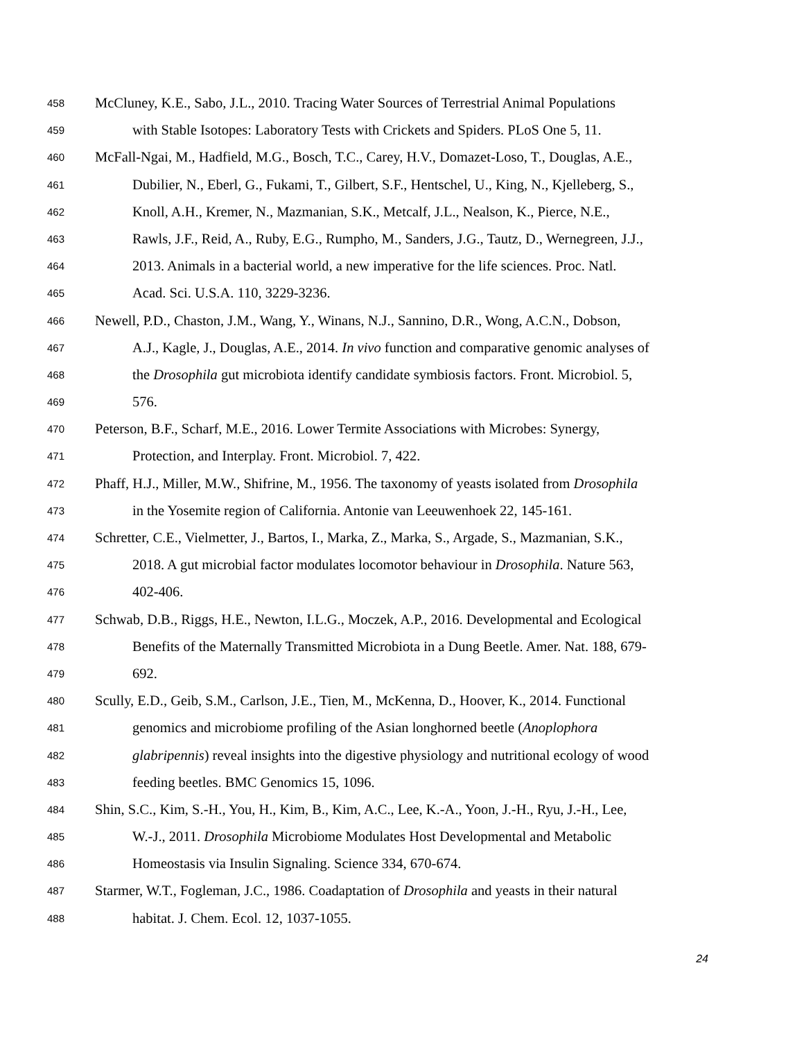458 McCluney, K.E., Sabo, J.L., 2010. Tracing Water Sources of Terrestrial Animal Populations
459 with Stable Isotopes: Laboratory Tests with Crickets and Spiders. PLoS One 5, 11.
460 McFall-Ngai, M., Hadfield, M.G., Bosch, T.C., Carey, H.V., Domazet-Loso, T., Douglas, A.E.,
461 Dubilier, N., Eberl, G., Fukami, T., Gilbert, S.F., Hentschel, U., King, N., Kjelleberg, S.,
462 Knoll, A.H., Kremer, N., Mazmanian, S.K., Metcalf, J.L., Nealson, K., Pierce, N.E.,
463 Rawls, J.F., Reid, A., Ruby, E.G., Rumpho, M., Sanders, J.G., Tautz, D., Wernegreen, J.J.,
464 2013. Animals in a bacterial world, a new imperative for the life sciences. Proc. Natl.
465 Acad. Sci. U.S.A. 110, 3229-3236.
466 Newell, P.D., Chaston, J.M., Wang, Y., Winans, N.J., Sannino, D.R., Wong, A.C.N., Dobson,
467 A.J., Kagle, J., Douglas, A.E., 2014. In vivo function and comparative genomic analyses of
468 the Drosophila gut microbiota identify candidate symbiosis factors. Front. Microbiol. 5,
469 576.
470 Peterson, B.F., Scharf, M.E., 2016. Lower Termite Associations with Microbes: Synergy,
471 Protection, and Interplay. Front. Microbiol. 7, 422.
472 Phaff, H.J., Miller, M.W., Shifrine, M., 1956. The taxonomy of yeasts isolated from Drosophila
473 in the Yosemite region of California. Antonie van Leeuwenhoek 22, 145-161.
474 Schretter, C.E., Vielmetter, J., Bartos, I., Marka, Z., Marka, S., Argade, S., Mazmanian, S.K.,
475 2018. A gut microbial factor modulates locomotor behaviour in Drosophila. Nature 563,
476 402-406.
477 Schwab, D.B., Riggs, H.E., Newton, I.L.G., Moczek, A.P., 2016. Developmental and Ecological
478 Benefits of the Maternally Transmitted Microbiota in a Dung Beetle. Amer. Nat. 188, 679-
479 692.
480 Scully, E.D., Geib, S.M., Carlson, J.E., Tien, M., McKenna, D., Hoover, K., 2014. Functional
481 genomics and microbiome profiling of the Asian longhorned beetle (Anoplophora
482 glabripennis) reveal insights into the digestive physiology and nutritional ecology of wood
483 feeding beetles. BMC Genomics 15, 1096.
484 Shin, S.C., Kim, S.-H., You, H., Kim, B., Kim, A.C., Lee, K.-A., Yoon, J.-H., Ryu, J.-H., Lee,
485 W.-J., 2011. Drosophila Microbiome Modulates Host Developmental and Metabolic
486 Homeostasis via Insulin Signaling. Science 334, 670-674.
487 Starmer, W.T., Fogleman, J.C., 1986. Coadaptation of Drosophila and yeasts in their natural
488 habitat. J. Chem. Ecol. 12, 1037-1055.
24